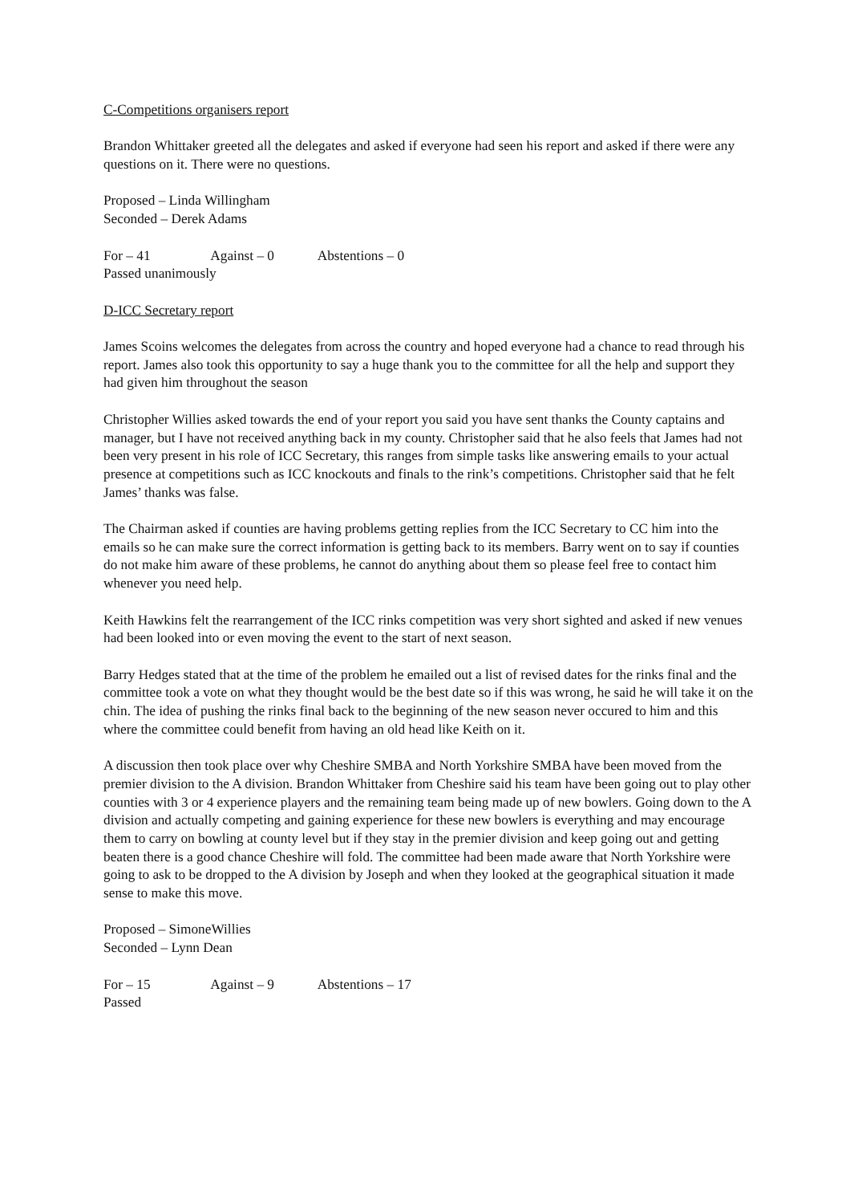C-Competitions organisers report
Brandon Whittaker greeted all the delegates and asked if everyone had seen his report and asked if there were any questions on it. There were no questions.
Proposed – Linda Willingham
Seconded – Derek Adams
For – 41 Against – 0 Abstentions – 0
Passed unanimously
D-ICC Secretary report
James Scoins welcomes the delegates from across the country and hoped everyone had a chance to read through his report. James also took this opportunity to say a huge thank you to the committee for all the help and support they had given him throughout the season
Christopher Willies asked towards the end of your report you said you have sent thanks the County captains and manager, but I have not received anything back in my county. Christopher said that he also feels that James had not been very present in his role of ICC Secretary, this ranges from simple tasks like answering emails to your actual presence at competitions such as ICC knockouts and finals to the rink’s competitions. Christopher said that he felt James’ thanks was false.
The Chairman asked if counties are having problems getting replies from the ICC Secretary to CC him into the emails so he can make sure the correct information is getting back to its members. Barry went on to say if counties do not make him aware of these problems, he cannot do anything about them so please feel free to contact him whenever you need help.
Keith Hawkins felt the rearrangement of the ICC rinks competition was very short sighted and asked if new venues had been looked into or even moving the event to the start of next season.
Barry Hedges stated that at the time of the problem he emailed out a list of revised dates for the rinks final and the committee took a vote on what they thought would be the best date so if this was wrong, he said he will take it on the chin. The idea of pushing the rinks final back to the beginning of the new season never occured to him and this where the committee could benefit from having an old head like Keith on it.
A discussion then took place over why Cheshire SMBA and North Yorkshire SMBA have been moved from the premier division to the A division. Brandon Whittaker from Cheshire said his team have been going out to play other counties with 3 or 4 experience players and the remaining team being made up of new bowlers. Going down to the A division and actually competing and gaining experience for these new bowlers is everything and may encourage them to carry on bowling at county level but if they stay in the premier division and keep going out and getting beaten there is a good chance Cheshire will fold. The committee had been made aware that North Yorkshire were going to ask to be dropped to the A division by Joseph and when they looked at the geographical situation it made sense to make this move.
Proposed – SimoneWillies
Seconded – Lynn Dean
For – 15 Against – 9 Abstentions – 17
Passed